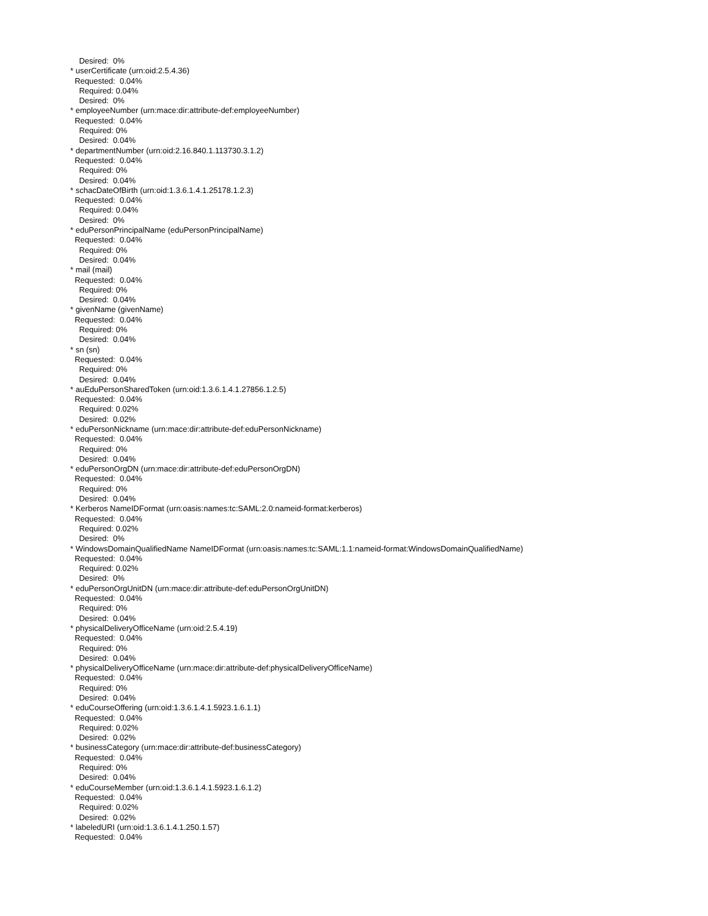Desired: 0%
* userCertificate (urn:oid:2.5.4.36)
Requested: 0.04%
Required: 0.04%
Desired: 0%
* employeeNumber (urn:mace:dir:attribute-def:employeeNumber)
Requested: 0.04%
Required: 0%
Desired: 0.04%
* departmentNumber (urn:oid:2.16.840.1.113730.3.1.2)
Requested: 0.04%
Required: 0%
Desired: 0.04%
* schacDateOfBirth (urn:oid:1.3.6.1.4.1.25178.1.2.3)
Requested: 0.04%
Required: 0.04%
Desired: 0%
* eduPersonPrincipalName (eduPersonPrincipalName)
Requested: 0.04%
Required: 0%
Desired: 0.04%
* mail (mail)
Requested: 0.04%
Required: 0%
Desired: 0.04%
* givenName (givenName)
Requested: 0.04%
Required: 0%
Desired: 0.04%
* sn (sn)
Requested: 0.04%
Required: 0%
Desired: 0.04%
* auEduPersonSharedToken (urn:oid:1.3.6.1.4.1.27856.1.2.5)
Requested: 0.04%
Required: 0.02%
Desired: 0.02%
* eduPersonNickname (urn:mace:dir:attribute-def:eduPersonNickname)
Requested: 0.04%
Required: 0%
Desired: 0.04%
* eduPersonOrgDN (urn:mace:dir:attribute-def:eduPersonOrgDN)
Requested: 0.04%
Required: 0%
Desired: 0.04%
* Kerberos NameIDFormat (urn:oasis:names:tc:SAML:2.0:nameid-format:kerberos)
Requested: 0.04%
Required: 0.02%
Desired: 0%
* WindowsDomainQualifiedName NameIDFormat (urn:oasis:names:tc:SAML:1.1:nameid-format:WindowsDomainQualifiedName)
Requested: 0.04%
Required: 0.02%
Desired: 0%
* eduPersonOrgUnitDN (urn:mace:dir:attribute-def:eduPersonOrgUnitDN)
Requested: 0.04%
Required: 0%
Desired: 0.04%
* physicalDeliveryOfficeName (urn:oid:2.5.4.19)
Requested: 0.04%
Required: 0%
Desired: 0.04%
* physicalDeliveryOfficeName (urn:mace:dir:attribute-def:physicalDeliveryOfficeName)
Requested: 0.04%
Required: 0%
Desired: 0.04%
* eduCourseOffering (urn:oid:1.3.6.1.4.1.5923.1.6.1.1)
Requested: 0.04%
Required: 0.02%
Desired: 0.02%
* businessCategory (urn:mace:dir:attribute-def:businessCategory)
Requested: 0.04%
Required: 0%
Desired: 0.04%
* eduCourseMember (urn:oid:1.3.6.1.4.1.5923.1.6.1.2)
Requested: 0.04%
Required: 0.02%
Desired: 0.02%
* labeledURI (urn:oid:1.3.6.1.4.1.250.1.57)
Requested: 0.04%